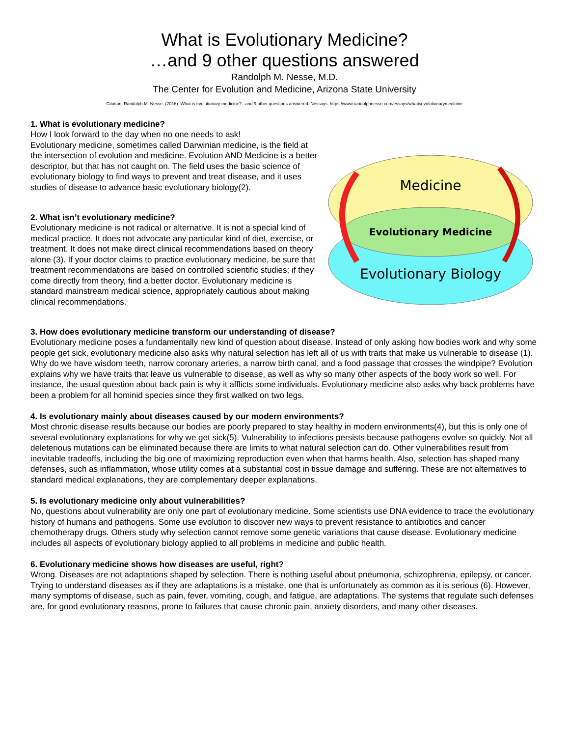What is Evolutionary Medicine?
…and 9 other questions answered
Randolph M. Nesse, M.D.
The Center for Evolution and Medicine, Arizona State University
Citation: Randolph M. Nesse. (2016). What is evolutionary medicine?...and 9 other questions answered. Nessays. https://www.randolphnesse.com/essays/whatisevolutionarymedicine
Medicine
Evolutionary Medicine
Evolutionary Biology
1. What is evolutionary medicine?
How I look forward to the day when no one needs to ask!
Evolutionary medicine, sometimes called Darwinian medicine, is the field at the intersection of evolution and medicine. Evolution AND Medicine is a better descriptor, but that has not caught on. The field uses the basic science of evolutionary biology to find ways to prevent and treat disease, and it uses studies of disease to advance basic evolutionary biology(2).
2. What isn’t evolutionary medicine?
Evolutionary medicine is not radical or alternative. It is not a special kind of medical practice. It does not advocate any particular kind of diet, exercise, or treatment. It does not make direct clinical recommendations based on theory alone (3). If your doctor claims to practice evolutionary medicine, be sure that treatment recommendations are based on controlled scientific studies; if they come directly from theory, find a better doctor. Evolutionary medicine is standard mainstream medical science, appropriately cautious about making clinical recommendations.
3. How does evolutionary medicine transform our understanding of disease?
Evolutionary medicine poses a fundamentally new kind of question about disease. Instead of only asking how bodies work and why some people get sick, evolutionary medicine also asks why natural selection has left all of us with traits that make us vulnerable to disease (1). Why do we have wisdom teeth, narrow coronary arteries, a narrow birth canal, and a food passage that crosses the windpipe? Evolution explains why we have traits that leave us vulnerable to disease, as well as why so many other aspects of the body work so well. For instance, the usual question about back pain is why it afflicts some individuals. Evolutionary medicine also asks why back problems have been a problem for all hominid species since they first walked on two legs.
4. Is evolutionary mainly about diseases caused by our modern environments?
Most chronic disease results because our bodies are poorly prepared to stay healthy in modern environments(4), but this is only one of several evolutionary explanations for why we get sick(5). Vulnerability to infections persists because pathogens evolve so quickly. Not all deleterious mutations can be eliminated because there are limits to what natural selection can do. Other vulnerabilities result from inevitable tradeoffs, including the big one of maximizing reproduction even when that harms health. Also, selection has shaped many defenses, such as inflammation, whose utility comes at a substantial cost in tissue damage and suffering. These are not alternatives to standard medical explanations, they are complementary deeper explanations.
5. Is evolutionary medicine only about vulnerabilities?
No, questions about vulnerability are only one part of evolutionary medicine. Some scientists use DNA evidence to trace the evolutionary history of humans and pathogens. Some use evolution to discover new ways to prevent resistance to antibiotics and cancer chemotherapy drugs. Others study why selection cannot remove some genetic variations that cause disease. Evolutionary medicine includes all aspects of evolutionary biology applied to all problems in medicine and public health.
6. Evolutionary medicine shows how diseases are useful, right?
Wrong. Diseases are not adaptations shaped by selection. There is nothing useful about pneumonia, schizophrenia, epilepsy, or cancer. Trying to understand diseases as if they are adaptations is a mistake, one that is unfortunately as common as it is serious (6). However, many symptoms of disease, such as pain, fever, vomiting, cough, and fatigue, are adaptations. The systems that regulate such defenses are, for good evolutionary reasons, prone to failures that cause chronic pain, anxiety disorders, and many other diseases.